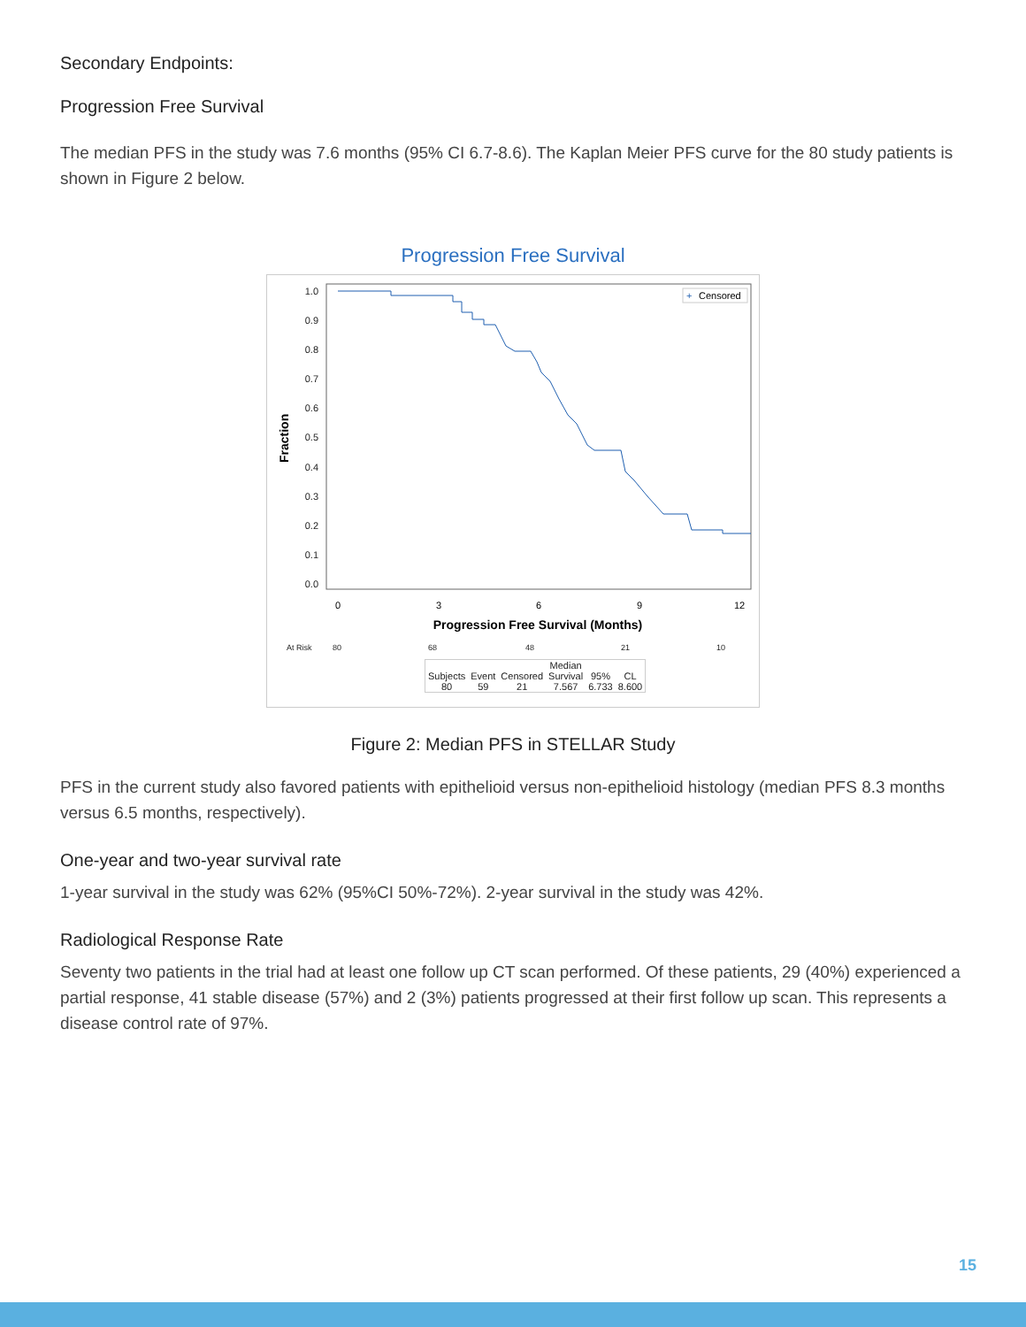Secondary Endpoints:
Progression Free Survival
The median PFS in the study was 7.6 months (95% CI 6.7-8.6). The Kaplan Meier PFS curve for the 80 study patients is shown in Figure 2 below.
Progression Free Survival
1.0
0.9
0.8
0.7
0.6
0.5
0.4
0.3
0.2
0.1
0.0
0
3
6
9
12
Progression Free Survival (Months)
Fraction
Censored
+
At Risk 80 68 48 21 10
| | | | Median | | |
| Subjects | Event | Censored | Survival | 95% | CL |
| 80 | 59 | 21 | 7.567 | 6.733 | 8.600 |
Figure 2: Median PFS in STELLAR Study
PFS in the current study also favored patients with epithelioid versus non-epithelioid histology (median PFS 8.3 months versus 6.5 months, respectively).
One-year and two-year survival rate
1-year survival in the study was 62% (95%CI 50%-72%). 2-year survival in the study was 42%.
Radiological Response Rate
Seventy two patients in the trial had at least one follow up CT scan performed. Of these patients, 29 (40%) experienced a partial response, 41 stable disease (57%) and 2 (3%) patients progressed at their first follow up scan. This represents a disease control rate of 97%.
15